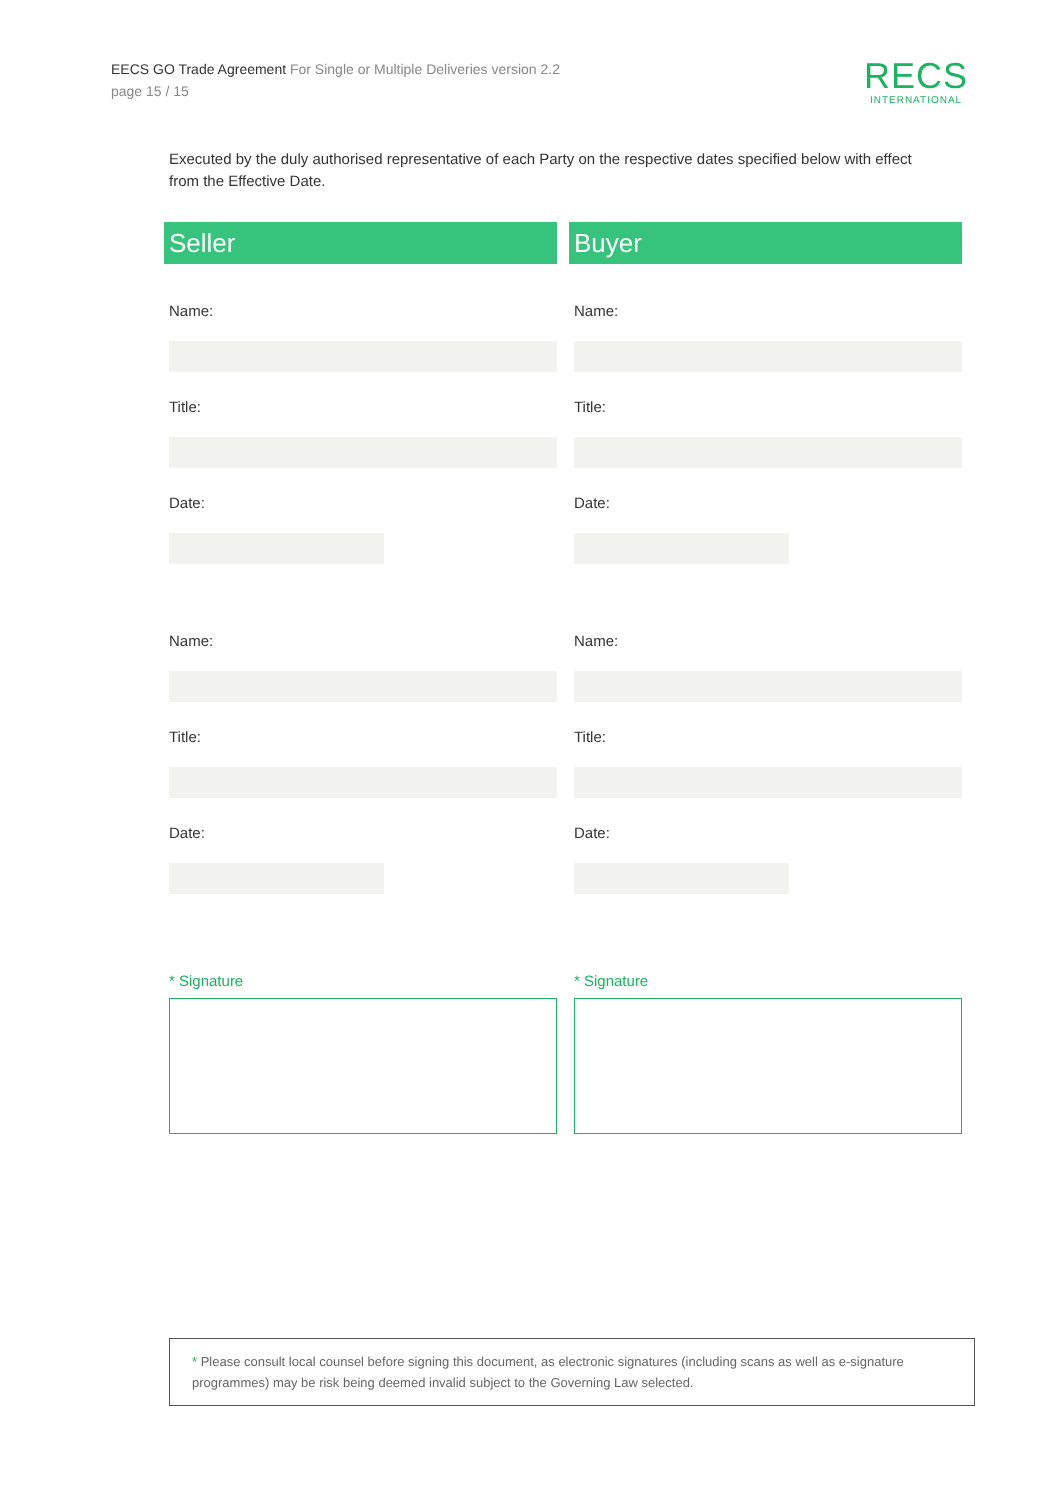EECS GO Trade Agreement For Single or Multiple Deliveries version 2.2
page 15 / 15
RECS
INTERNATIONAL
Executed by the duly authorised representative of each Party on the respective dates specified below with effect from the Effective Date.
Seller
Name:
Title:
Date:
Name:
Title:
Date:
* Signature
Buyer
Name:
Title:
Date:
Name:
Title:
Date:
* Signature
* Please consult local counsel before signing this document, as electronic signatures (including scans as well as e-signature programmes) may be risk being deemed invalid subject to the Governing Law selected.